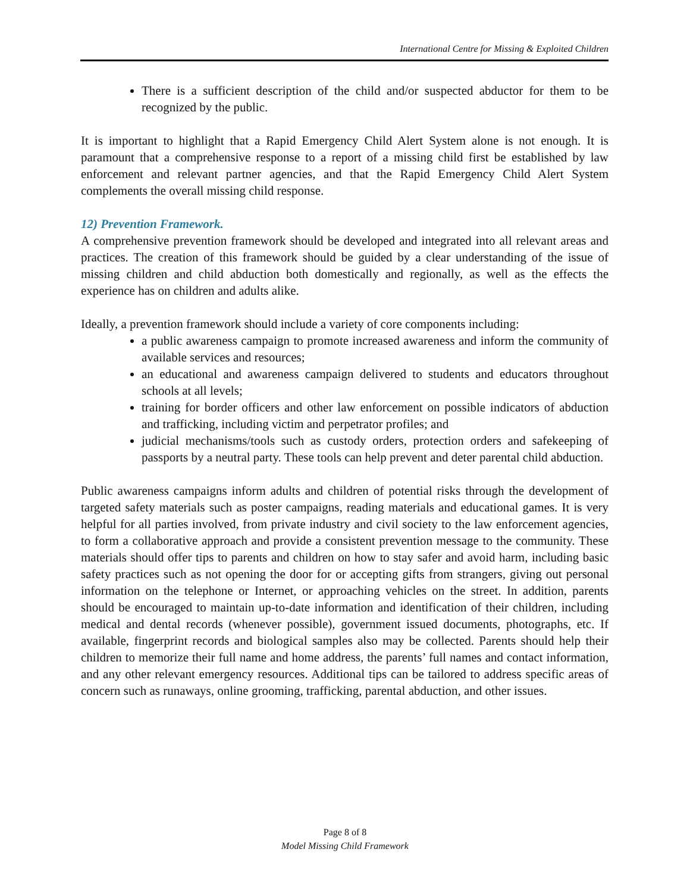International Centre for Missing & Exploited Children
There is a sufficient description of the child and/or suspected abductor for them to be recognized by the public.
It is important to highlight that a Rapid Emergency Child Alert System alone is not enough. It is paramount that a comprehensive response to a report of a missing child first be established by law enforcement and relevant partner agencies, and that the Rapid Emergency Child Alert System complements the overall missing child response.
12) Prevention Framework.
A comprehensive prevention framework should be developed and integrated into all relevant areas and practices. The creation of this framework should be guided by a clear understanding of the issue of missing children and child abduction both domestically and regionally, as well as the effects the experience has on children and adults alike.
Ideally, a prevention framework should include a variety of core components including:
a public awareness campaign to promote increased awareness and inform the community of available services and resources;
an educational and awareness campaign delivered to students and educators throughout schools at all levels;
training for border officers and other law enforcement on possible indicators of abduction and trafficking, including victim and perpetrator profiles; and
judicial mechanisms/tools such as custody orders, protection orders and safekeeping of passports by a neutral party. These tools can help prevent and deter parental child abduction.
Public awareness campaigns inform adults and children of potential risks through the development of targeted safety materials such as poster campaigns, reading materials and educational games. It is very helpful for all parties involved, from private industry and civil society to the law enforcement agencies, to form a collaborative approach and provide a consistent prevention message to the community. These materials should offer tips to parents and children on how to stay safer and avoid harm, including basic safety practices such as not opening the door for or accepting gifts from strangers, giving out personal information on the telephone or Internet, or approaching vehicles on the street. In addition, parents should be encouraged to maintain up-to-date information and identification of their children, including medical and dental records (whenever possible), government issued documents, photographs, etc. If available, fingerprint records and biological samples also may be collected. Parents should help their children to memorize their full name and home address, the parents’ full names and contact information, and any other relevant emergency resources. Additional tips can be tailored to address specific areas of concern such as runaways, online grooming, trafficking, parental abduction, and other issues.
Page 8 of 8
Model Missing Child Framework